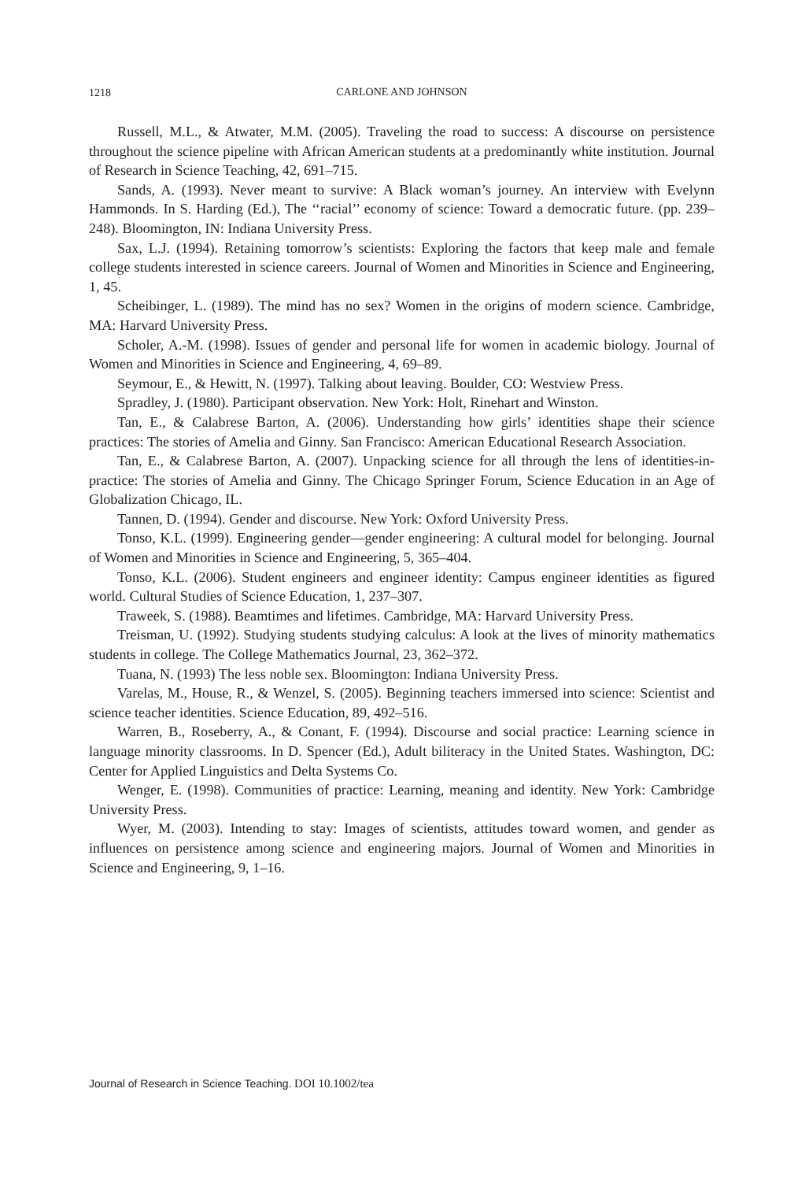1218
CARLONE AND JOHNSON
Russell, M.L., & Atwater, M.M. (2005). Traveling the road to success: A discourse on persistence throughout the science pipeline with African American students at a predominantly white institution. Journal of Research in Science Teaching, 42, 691–715.
Sands, A. (1993). Never meant to survive: A Black woman’s journey. An interview with Evelynn Hammonds. In S. Harding (Ed.), The ‘‘racial’’ economy of science: Toward a democratic future. (pp. 239–248). Bloomington, IN: Indiana University Press.
Sax, L.J. (1994). Retaining tomorrow’s scientists: Exploring the factors that keep male and female college students interested in science careers. Journal of Women and Minorities in Science and Engineering, 1, 45.
Scheibinger, L. (1989). The mind has no sex? Women in the origins of modern science. Cambridge, MA: Harvard University Press.
Scholer, A.-M. (1998). Issues of gender and personal life for women in academic biology. Journal of Women and Minorities in Science and Engineering, 4, 69–89.
Seymour, E., & Hewitt, N. (1997). Talking about leaving. Boulder, CO: Westview Press.
Spradley, J. (1980). Participant observation. New York: Holt, Rinehart and Winston.
Tan, E., & Calabrese Barton, A. (2006). Understanding how girls’ identities shape their science practices: The stories of Amelia and Ginny. San Francisco: American Educational Research Association.
Tan, E., & Calabrese Barton, A. (2007). Unpacking science for all through the lens of identities-in-practice: The stories of Amelia and Ginny. The Chicago Springer Forum, Science Education in an Age of Globalization Chicago, IL.
Tannen, D. (1994). Gender and discourse. New York: Oxford University Press.
Tonso, K.L. (1999). Engineering gender—gender engineering: A cultural model for belonging. Journal of Women and Minorities in Science and Engineering, 5, 365–404.
Tonso, K.L. (2006). Student engineers and engineer identity: Campus engineer identities as figured world. Cultural Studies of Science Education, 1, 237–307.
Traweek, S. (1988). Beamtimes and lifetimes. Cambridge, MA: Harvard University Press.
Treisman, U. (1992). Studying students studying calculus: A look at the lives of minority mathematics students in college. The College Mathematics Journal, 23, 362–372.
Tuana, N. (1993) The less noble sex. Bloomington: Indiana University Press.
Varelas, M., House, R., & Wenzel, S. (2005). Beginning teachers immersed into science: Scientist and science teacher identities. Science Education, 89, 492–516.
Warren, B., Roseberry, A., & Conant, F. (1994). Discourse and social practice: Learning science in language minority classrooms. In D. Spencer (Ed.), Adult biliteracy in the United States. Washington, DC: Center for Applied Linguistics and Delta Systems Co.
Wenger, E. (1998). Communities of practice: Learning, meaning and identity. New York: Cambridge University Press.
Wyer, M. (2003). Intending to stay: Images of scientists, attitudes toward women, and gender as influences on persistence among science and engineering majors. Journal of Women and Minorities in Science and Engineering, 9, 1–16.
Journal of Research in Science Teaching. DOI 10.1002/tea